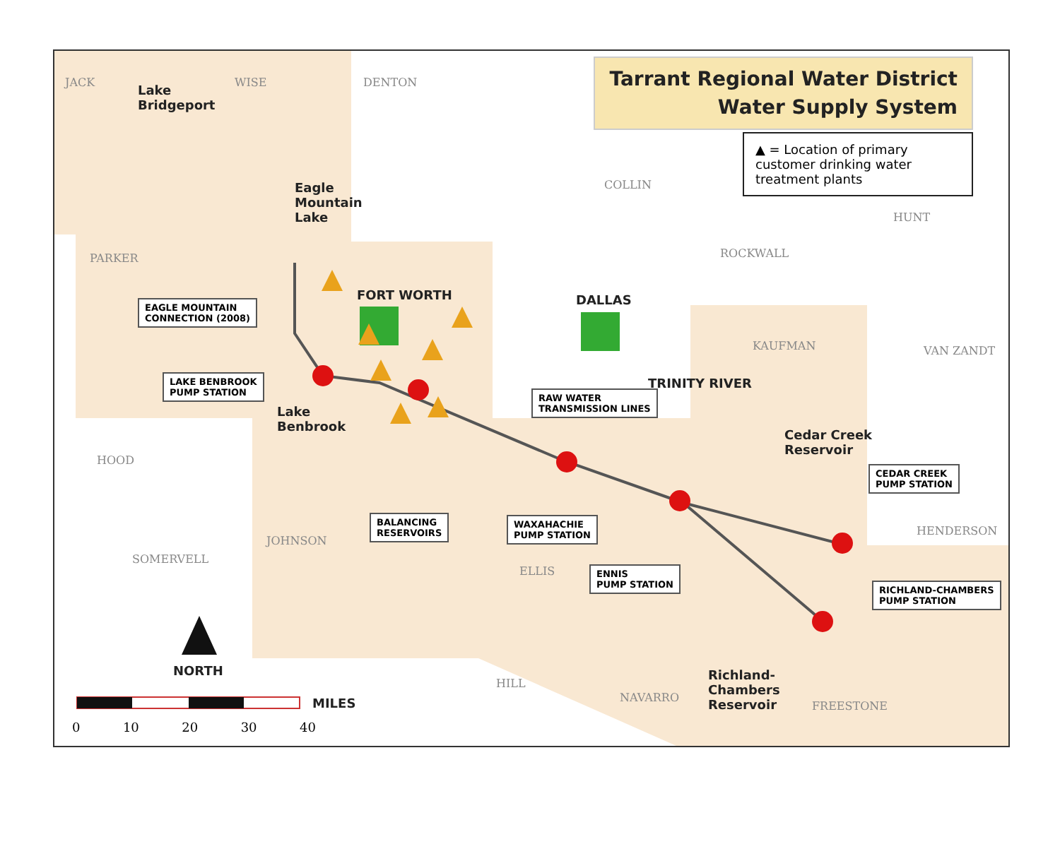Tarrant Regional Water District
Water Supply System
▲ = Location of primary customer drinking water treatment plants
JACK WISE DENTON
COLLIN
HUNT
PARKER ROCKWALL
KAUFMAN VAN ZANDT
HOOD
HENDERSON
JOHNSON
SOMERVELL
ELLIS
HILL
NAVARRO
FREESTONE
Lake
Bridgeport
Eagle
Mountain
Lake
FORT WORTH DALLAS
TRINITY RIVER
Lake
Benbrook
Cedar Creek
Reservoir
Richland-
Chambers
Reservoir
NORTH
MILES
EAGLE MOUNTAIN
CONNECTION (2008)
LAKE BENBROOK
PUMP STATION RAW WATER
TRANSMISSION LINES
CEDAR CREEK
PUMP STATION
BALANCING
RESERVOIRS
WAXAHACHIE
PUMP STATION
ENNIS
PUMP STATION RICHLAND-CHAMBERS
PUMP STATION
0 10 20 30 40